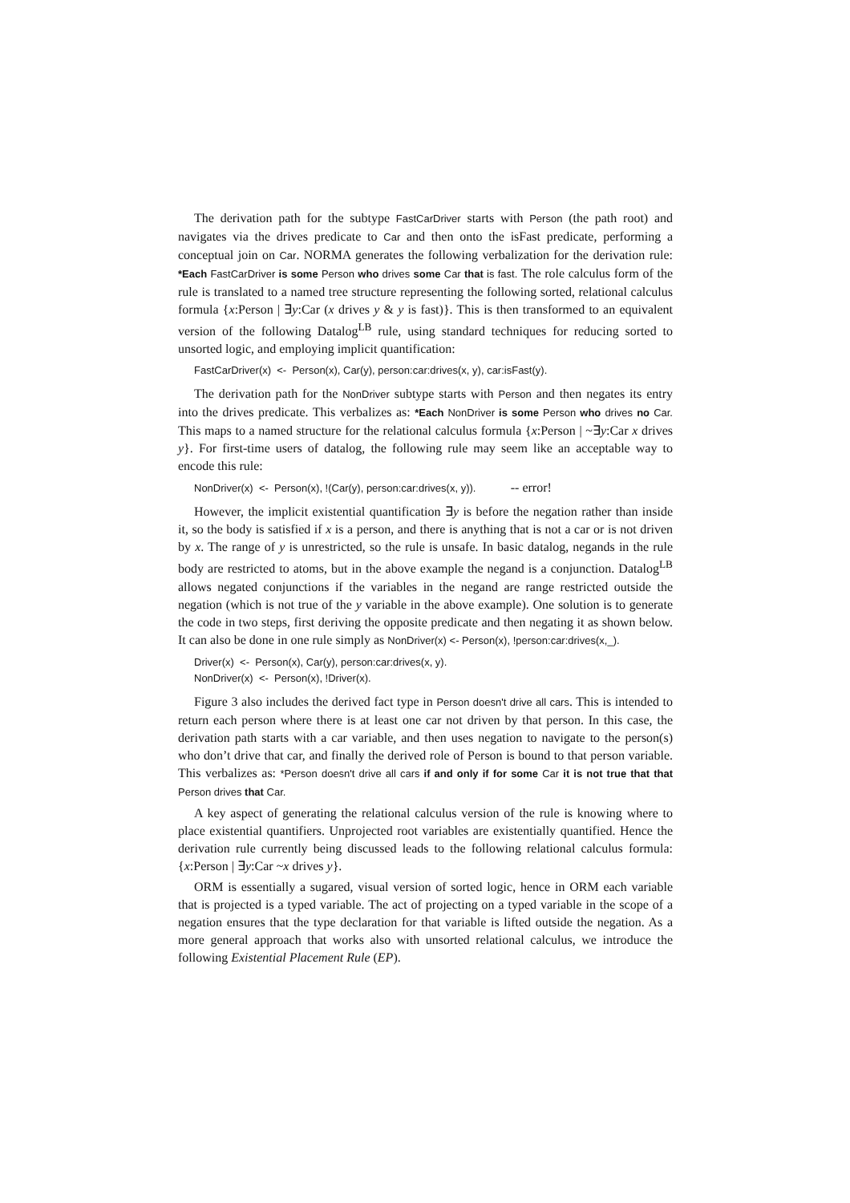The derivation path for the subtype FastCarDriver starts with Person (the path root) and navigates via the drives predicate to Car and then onto the isFast predicate, performing a conceptual join on Car. NORMA generates the following verbalization for the derivation rule: *Each FastCarDriver is some Person who drives some Car that is fast. The role calculus form of the rule is translated to a named tree structure representing the following sorted, relational calculus formula {x:Person | ∃y:Car (x drives y & y is fast)}. This is then transformed to an equivalent version of the following Datalog<sup>LB</sup> rule, using standard techniques for reducing sorted to unsorted logic, and employing implicit quantification:
FastCarDriver(x) <- Person(x), Car(y), person:car:drives(x, y), car:isFast(y).
The derivation path for the NonDriver subtype starts with Person and then negates its entry into the drives predicate. This verbalizes as: *Each NonDriver is some Person who drives no Car. This maps to a named structure for the relational calculus formula {x:Person | ~∃y:Car x drives y}. For first-time users of datalog, the following rule may seem like an acceptable way to encode this rule:
NonDriver(x) <- Person(x), !(Car(y), person:car:drives(x, y)). -- error!
However, the implicit existential quantification ∃y is before the negation rather than inside it, so the body is satisfied if x is a person, and there is anything that is not a car or is not driven by x. The range of y is unrestricted, so the rule is unsafe. In basic datalog, negands in the rule body are restricted to atoms, but in the above example the negand is a conjunction. Datalog<sup>LB</sup> allows negated conjunctions if the variables in the negand are range restricted outside the negation (which is not true of the y variable in the above example). One solution is to generate the code in two steps, first deriving the opposite predicate and then negating it as shown below. It can also be done in one rule simply as NonDriver(x) <- Person(x), !person:car:drives(x,_).
Driver(x) <- Person(x), Car(y), person:car:drives(x, y).
NonDriver(x) <- Person(x), !Driver(x).
Figure 3 also includes the derived fact type in Person doesn't drive all cars. This is intended to return each person where there is at least one car not driven by that person. In this case, the derivation path starts with a car variable, and then uses negation to navigate to the person(s) who don’t drive that car, and finally the derived role of Person is bound to that person variable. This verbalizes as: *Person doesn't drive all cars if and only if for some Car it is not true that that Person drives that Car.
A key aspect of generating the relational calculus version of the rule is knowing where to place existential quantifiers. Unprojected root variables are existentially quantified. Hence the derivation rule currently being discussed leads to the following relational calculus formula: {x:Person | ∃y:Car ~x drives y}.
ORM is essentially a sugared, visual version of sorted logic, hence in ORM each variable that is projected is a typed variable. The act of projecting on a typed variable in the scope of a negation ensures that the type declaration for that variable is lifted outside the negation. As a more general approach that works also with unsorted relational calculus, we introduce the following Existential Placement Rule (EP).